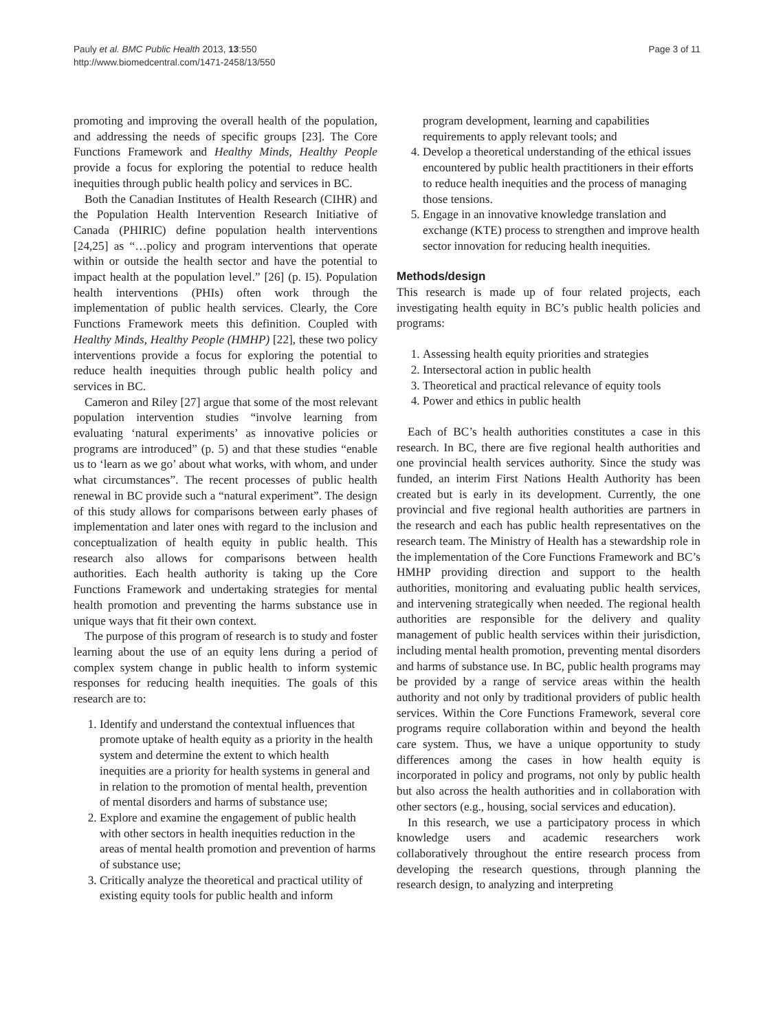Pauly et al. BMC Public Health 2013, 13:550
http://www.biomedcentral.com/1471-2458/13/550
Page 3 of 11
promoting and improving the overall health of the population, and addressing the needs of specific groups [23]. The Core Functions Framework and Healthy Minds, Healthy People provide a focus for exploring the potential to reduce health inequities through public health policy and services in BC.
Both the Canadian Institutes of Health Research (CIHR) and the Population Health Intervention Research Initiative of Canada (PHIRIC) define population health interventions [24,25] as “…policy and program interventions that operate within or outside the health sector and have the potential to impact health at the population level.” [26] (p. I5). Population health interventions (PHIs) often work through the implementation of public health services. Clearly, the Core Functions Framework meets this definition. Coupled with Healthy Minds, Healthy People (HMHP) [22], these two policy interventions provide a focus for exploring the potential to reduce health inequities through public health policy and services in BC.
Cameron and Riley [27] argue that some of the most relevant population intervention studies “involve learning from evaluating ‘natural experiments’ as innovative policies or programs are introduced” (p. 5) and that these studies “enable us to ‘learn as we go’ about what works, with whom, and under what circumstances”. The recent processes of public health renewal in BC provide such a “natural experiment”. The design of this study allows for comparisons between early phases of implementation and later ones with regard to the inclusion and conceptualization of health equity in public health. This research also allows for comparisons between health authorities. Each health authority is taking up the Core Functions Framework and undertaking strategies for mental health promotion and preventing the harms substance use in unique ways that fit their own context.
The purpose of this program of research is to study and foster learning about the use of an equity lens during a period of complex system change in public health to inform systemic responses for reducing health inequities. The goals of this research are to:
1. Identify and understand the contextual influences that promote uptake of health equity as a priority in the health system and determine the extent to which health inequities are a priority for health systems in general and in relation to the promotion of mental health, prevention of mental disorders and harms of substance use;
2. Explore and examine the engagement of public health with other sectors in health inequities reduction in the areas of mental health promotion and prevention of harms of substance use;
3. Critically analyze the theoretical and practical utility of existing equity tools for public health and inform
program development, learning and capabilities requirements to apply relevant tools; and
4. Develop a theoretical understanding of the ethical issues encountered by public health practitioners in their efforts to reduce health inequities and the process of managing those tensions.
5. Engage in an innovative knowledge translation and exchange (KTE) process to strengthen and improve health sector innovation for reducing health inequities.
Methods/design
This research is made up of four related projects, each investigating health equity in BC’s public health policies and programs:
1. Assessing health equity priorities and strategies
2. Intersectoral action in public health
3. Theoretical and practical relevance of equity tools
4. Power and ethics in public health
Each of BC’s health authorities constitutes a case in this research. In BC, there are five regional health authorities and one provincial health services authority. Since the study was funded, an interim First Nations Health Authority has been created but is early in its development. Currently, the one provincial and five regional health authorities are partners in the research and each has public health representatives on the research team. The Ministry of Health has a stewardship role in the implementation of the Core Functions Framework and BC’s HMHP providing direction and support to the health authorities, monitoring and evaluating public health services, and intervening strategically when needed. The regional health authorities are responsible for the delivery and quality management of public health services within their jurisdiction, including mental health promotion, preventing mental disorders and harms of substance use. In BC, public health programs may be provided by a range of service areas within the health authority and not only by traditional providers of public health services. Within the Core Functions Framework, several core programs require collaboration within and beyond the health care system. Thus, we have a unique opportunity to study differences among the cases in how health equity is incorporated in policy and programs, not only by public health but also across the health authorities and in collaboration with other sectors (e.g., housing, social services and education).
In this research, we use a participatory process in which knowledge users and academic researchers work collaboratively throughout the entire research process from developing the research questions, through planning the research design, to analyzing and interpreting